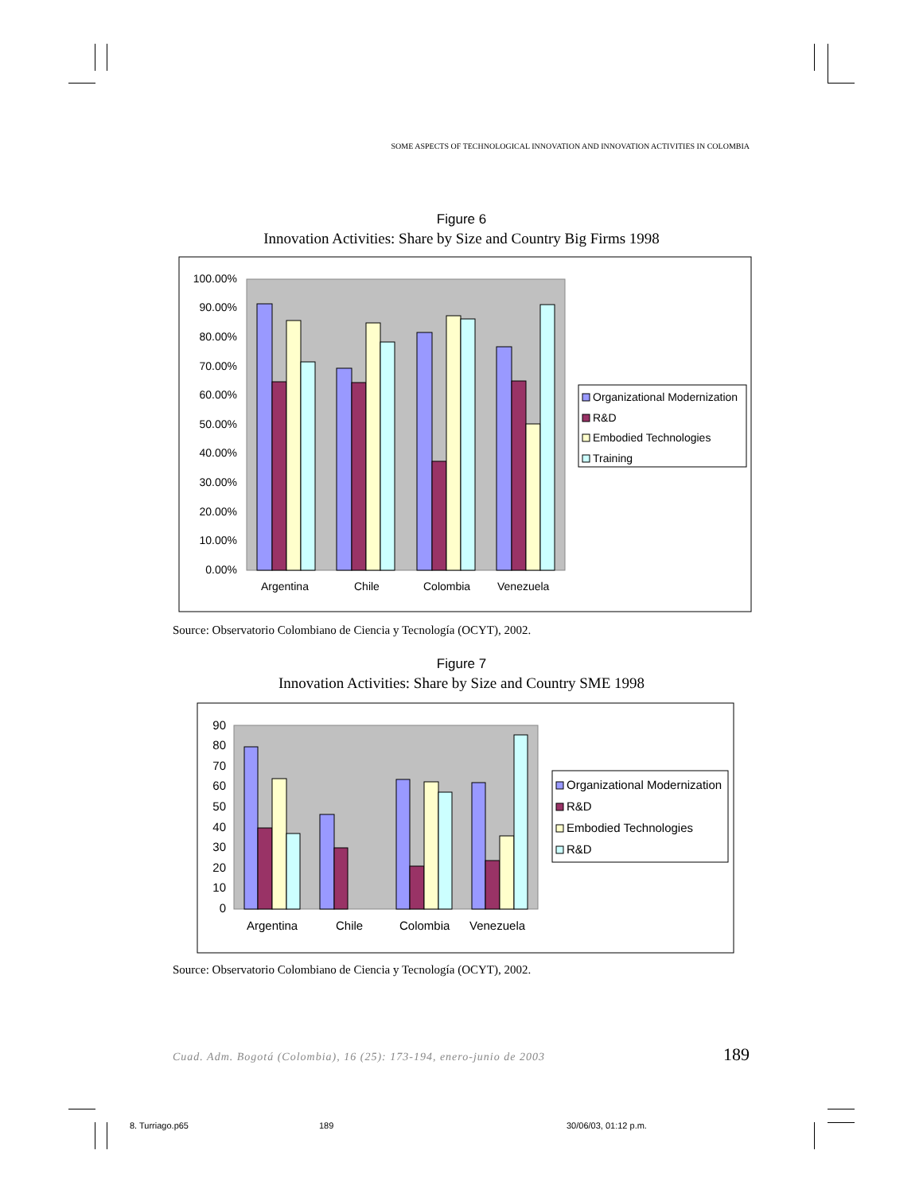SOME ASPECTS OF TECHNOLOGICAL INNOVATION AND INNOVATION ACTIVITIES IN COLOMBIA
Figure 6
Innovation Activities: Share by Size and Country Big Firms 1998
100.00%
90.00%
80.00%
70.00%
60.00%
50.00%
40.00%
30.00%
20.00%
10.00%
0.00%
Organizational Modernization
R&D
Embodied Technologies
Training
Argentina
Chile
Colombia
Venezuela
Source: Observatorio Colombiano de Ciencia y Tecnología (OCYT), 2002.
Figure 7
Innovation Activities: Share by Size and Country SME 1998
90
80
70
60
50
40
30
20
10
0
Organizational Modernization
R&D
Embodied Technologies
R&D
Argentina
Chile
Colombia
Venezuela
Source: Observatorio Colombiano de Ciencia y Tecnología (OCYT), 2002.
Cuad. Adm. Bogotá (Colombia), 16 (25): 173-194, enero-junio de 2003 189
8. Turriago.p65 189 30/06/03, 01:12 p.m.